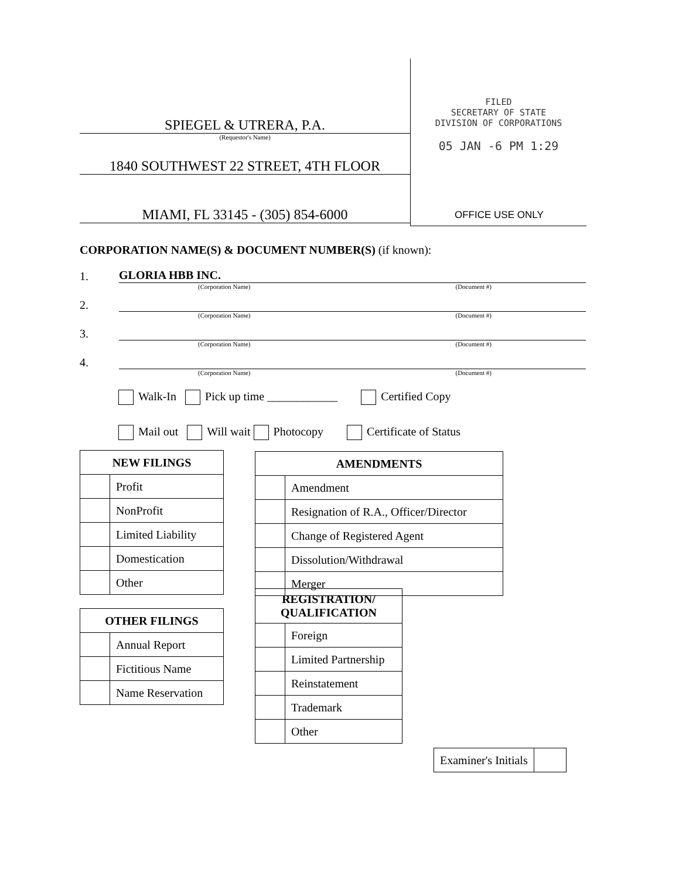SPIEGEL & UTRERA, P.A.
(Requestor's Name)
1840 SOUTHWEST 22 STREET, 4TH FLOOR
MIAMI, FL 33145 - (305) 854-6000
FILED
SECRETARY OF STATE
DIVISION OF CORPORATIONS
05 JAN -6 PM 1:29
OFFICE USE ONLY
CORPORATION NAME(S) & DOCUMENT NUMBER(S) (if known):
1. GLORIA HBB INC.
(Corporation Name) (Document #)
2.
(Corporation Name) (Document #)
3.
(Corporation Name) (Document #)
4.
(Corporation Name) (Document #)
Walk-In Pick up time ____________ Certified Copy
Mail out Will wait Photocopy Certificate of Status
| NEW FILINGS | |
| --- | --- |
| | Profit |
| | NonProfit |
| | Limited Liability |
| | Domestication |
| | Other |
| OTHER FILINGS | |
| --- | --- |
| | Annual Report |
| | Fictitious Name |
| | Name Reservation |
| AMENDMENTS | |
| --- | --- |
| | Amendment |
| | Resignation of R.A., Officer/Director |
| | Change of Registered Agent |
| | Dissolution/Withdrawal |
| | Merger |
| REGISTRATION/ QUALIFICATION | |
| --- | --- |
| | Foreign |
| | Limited Partnership |
| | Reinstatement |
| | Trademark |
| | Other |
| Examiner's Initials | |